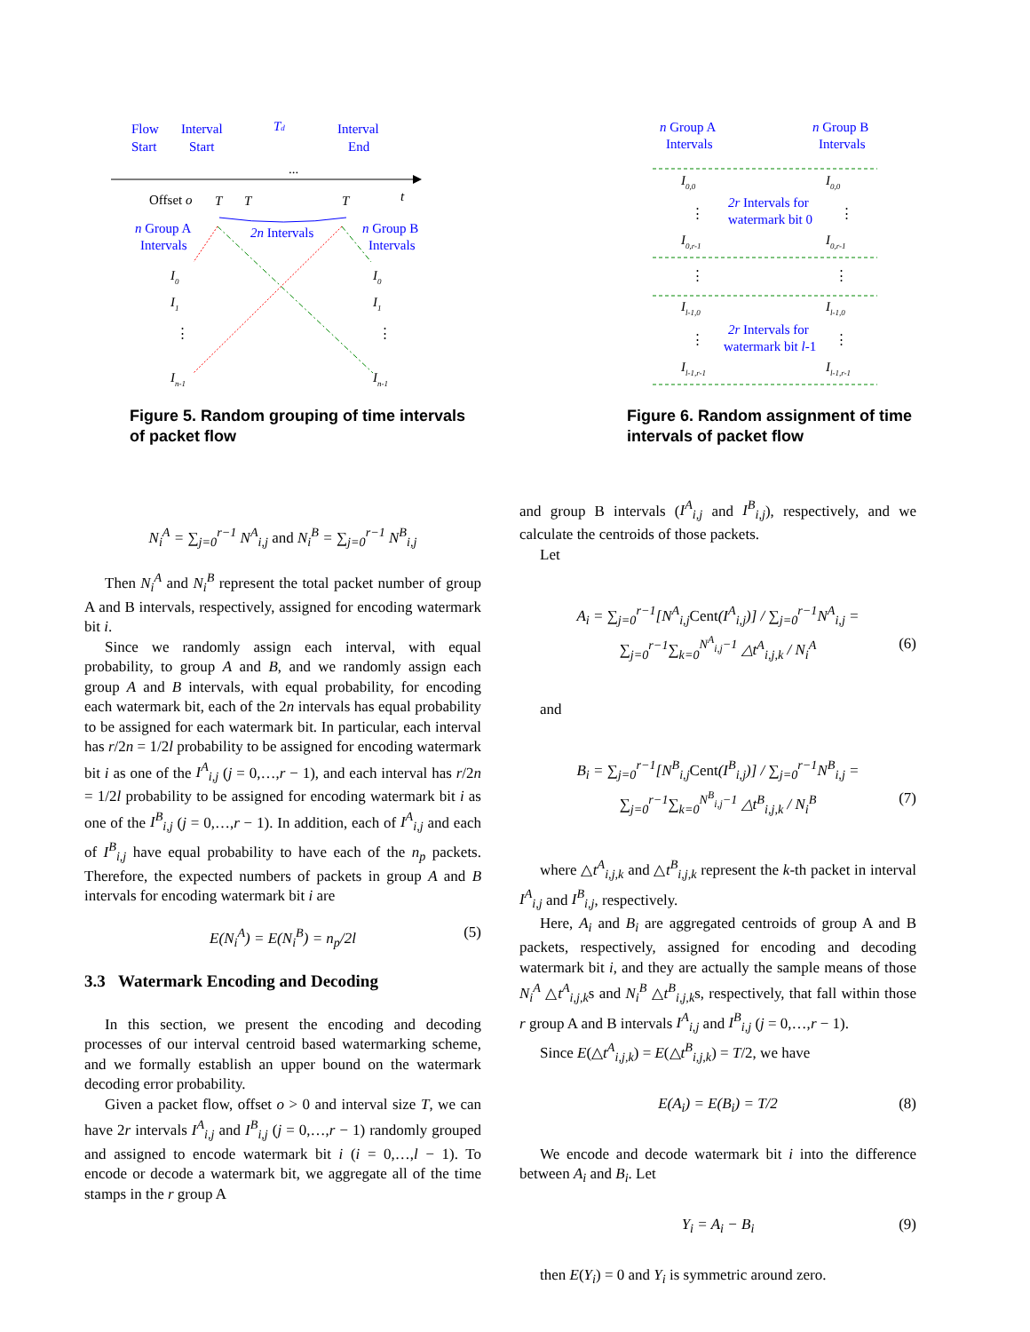Flow
Start
Interval
Start
Td
Interval
End
...
Offset o
T
T
T
t
n Group A
Intervals
2n Intervals
n Group B
Intervals
I0
I1
⋮
In-1
I0
I1
⋮
In-1
Figure 5. Random grouping of time intervals of packet flow
n Group A
Intervals
n Group B
Intervals
I0,0
I0,0
2r Intervals for
watermark bit 0
⋮
⋮
I0,r-1
I0,r-1
⋮
⋮
Il-1,0
Il-1,0
2r Intervals for
watermark bit l-1
⋮
⋮
Il-1,r-1
Il-1,r-1
Figure 6. Random assignment of time intervals of packet flow
N<sub>i</sub><sup>A</sup> = ∑<sub>j=0</sub><sup>r−1</sup> N<sup>A</sup><sub>i,j</sub> and N<sub>i</sub><sup>B</sup> = ∑<sub>j=0</sub><sup>r−1</sup> N<sup>B</sup><sub>i,j</sub>
Then N<sub>i</sub><sup>A</sup> and N<sub>i</sub><sup>B</sup> represent the total packet number of group A and B intervals, respectively, assigned for encoding watermark bit i.
Since we randomly assign each interval, with equal probability, to group A and B, and we randomly assign each group A and B intervals, with equal probability, for encoding each watermark bit, each of the 2n intervals has equal probability to be assigned for each watermark bit. In particular, each interval has r/2n = 1/2l probability to be assigned for encoding watermark bit i as one of the I<sup>A</sup><sub>i,j</sub> (j = 0,…,r − 1), and each interval has r/2n = 1/2l probability to be assigned for encoding watermark bit i as one of the I<sup>B</sup><sub>i,j</sub> (j = 0,…,r − 1). In addition, each of I<sup>A</sup><sub>i,j</sub> and each of I<sup>B</sup><sub>i,j</sub> have equal probability to have each of the n<sub>p</sub> packets. Therefore, the expected numbers of packets in group A and B intervals for encoding watermark bit i are
E(N<sub>i</sub><sup>A</sup>) = E(N<sub>i</sub><sup>B</sup>) = n<sub>p</sub>/2l (5)
3.3 Watermark Encoding and Decoding
In this section, we present the encoding and decoding processes of our interval centroid based watermarking scheme, and we formally establish an upper bound on the watermark decoding error probability.
Given a packet flow, offset o > 0 and interval size T, we can have 2r intervals I<sup>A</sup><sub>i,j</sub> and I<sup>B</sup><sub>i,j</sub> (j = 0,…,r − 1) randomly grouped and assigned to encode watermark bit i (i = 0,…,l − 1). To encode or decode a watermark bit, we aggregate all of the time stamps in the r group A
and group B intervals (I<sup>A</sup><sub>i,j</sub> and I<sup>B</sup><sub>i,j</sub>), respectively, and we calculate the centroids of those packets.
Let
A<sub>i</sub> = ∑<sub>j=0</sub><sup>r−1</sup>[N<sup>A</sup><sub>i,j</sub>Cent(I<sup>A</sup><sub>i,j</sub>)] / ∑<sub>j=0</sub><sup>r−1</sup>N<sup>A</sup><sub>i,j</sub> = ∑<sub>j=0</sub><sup>r−1</sup>∑<sub>k=0</sub><sup>N<sup>A</sup><sub>i,j</sub>−1</sup> △t<sup>A</sup><sub>i,j,k</sub> / N<sub>i</sub><sup>A</sup>
(6)
and
B<sub>i</sub> = ∑<sub>j=0</sub><sup>r−1</sup>[N<sup>B</sup><sub>i,j</sub>Cent(I<sup>B</sup><sub>i,j</sub>)] / ∑<sub>j=0</sub><sup>r−1</sup>N<sup>B</sup><sub>i,j</sub> = ∑<sub>j=0</sub><sup>r−1</sup>∑<sub>k=0</sub><sup>N<sup>B</sup><sub>i,j</sub>−1</sup> △t<sup>B</sup><sub>i,j,k</sub> / N<sub>i</sub><sup>B</sup>
(7)
where △t<sup>A</sup><sub>i,j,k</sub> and △t<sup>B</sup><sub>i,j,k</sub> represent the k-th packet in interval I<sup>A</sup><sub>i,j</sub> and I<sup>B</sup><sub>i,j</sub>, respectively.
Here, A<sub>i</sub> and B<sub>i</sub> are aggregated centroids of group A and B packets, respectively, assigned for encoding and decoding watermark bit i, and they are actually the sample means of those N<sub>i</sub><sup>A</sup> △t<sup>A</sup><sub>i,j,k</sub>s and N<sub>i</sub><sup>B</sup> △t<sup>B</sup><sub>i,j,k</sub>s, respectively, that fall within those r group A and B intervals I<sup>A</sup><sub>i,j</sub> and I<sup>B</sup><sub>i,j</sub> (j = 0,…,r − 1).
Since E(△t<sup>A</sup><sub>i,j,k</sub>) = E(△t<sup>B</sup><sub>i,j,k</sub>) = T/2, we have
E(A<sub>i</sub>) = E(B<sub>i</sub>) = T/2 (8)
We encode and decode watermark bit i into the difference between A<sub>i</sub> and B<sub>i</sub>. Let
Y<sub>i</sub> = A<sub>i</sub> − B<sub>i</sub> (9)
then E(Y<sub>i</sub>) = 0 and Y<sub>i</sub> is symmetric around zero.